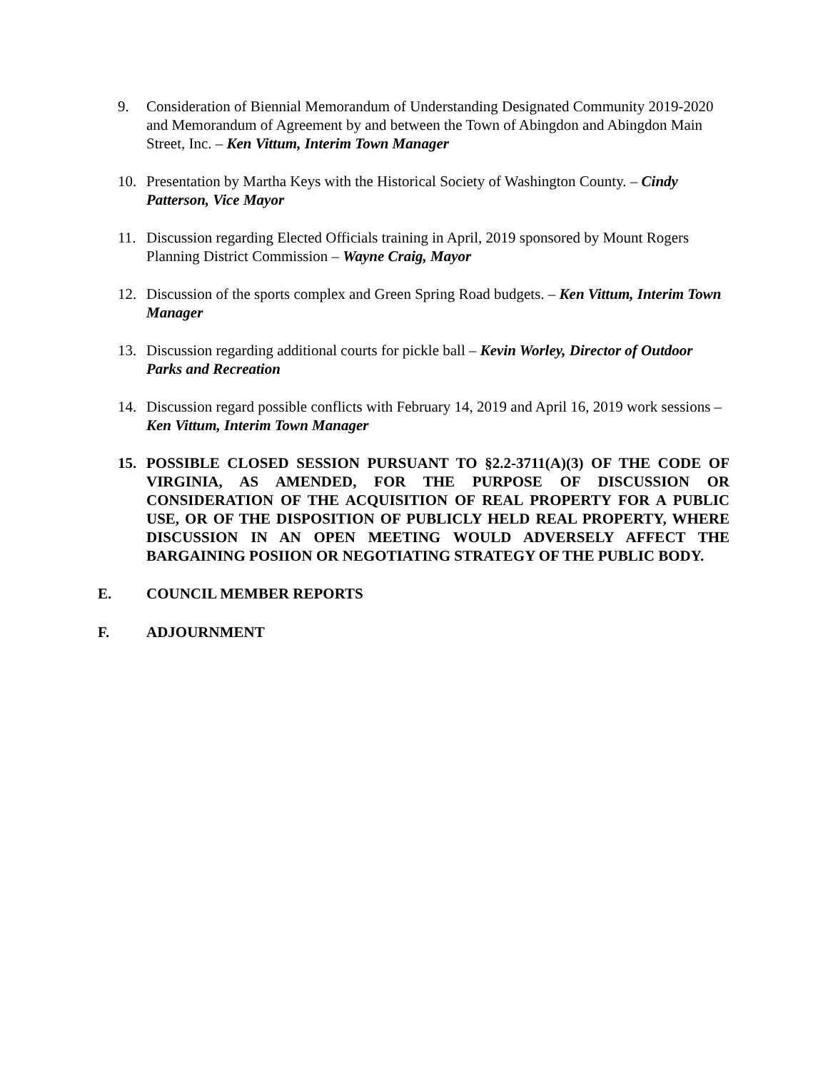9. Consideration of Biennial Memorandum of Understanding Designated Community 2019-2020 and Memorandum of Agreement by and between the Town of Abingdon and Abingdon Main Street, Inc. – Ken Vittum, Interim Town Manager
10. Presentation by Martha Keys with the Historical Society of Washington County. – Cindy Patterson, Vice Mayor
11. Discussion regarding Elected Officials training in April, 2019 sponsored by Mount Rogers Planning District Commission – Wayne Craig, Mayor
12. Discussion of the sports complex and Green Spring Road budgets. – Ken Vittum, Interim Town Manager
13. Discussion regarding additional courts for pickle ball – Kevin Worley, Director of Outdoor Parks and Recreation
14. Discussion regard possible conflicts with February 14, 2019 and April 16, 2019 work sessions – Ken Vittum, Interim Town Manager
15. POSSIBLE CLOSED SESSION PURSUANT TO §2.2-3711(A)(3) OF THE CODE OF VIRGINIA, AS AMENDED, FOR THE PURPOSE OF DISCUSSION OR CONSIDERATION OF THE ACQUISITION OF REAL PROPERTY FOR A PUBLIC USE, OR OF THE DISPOSITION OF PUBLICLY HELD REAL PROPERTY, WHERE DISCUSSION IN AN OPEN MEETING WOULD ADVERSELY AFFECT THE BARGAINING POSIION OR NEGOTIATING STRATEGY OF THE PUBLIC BODY.
E. COUNCIL MEMBER REPORTS
F. ADJOURNMENT